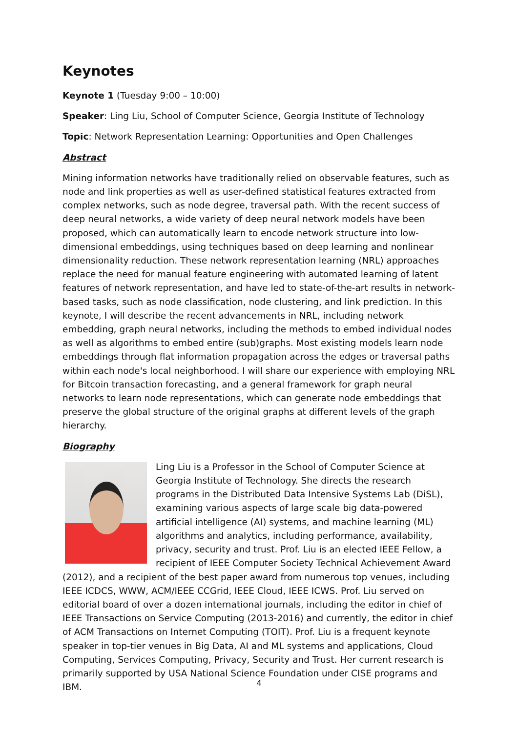Keynotes
Keynote 1 (Tuesday 9:00 – 10:00)
Speaker: Ling Liu, School of Computer Science, Georgia Institute of Technology
Topic: Network Representation Learning: Opportunities and Open Challenges
Abstract
Mining information networks have traditionally relied on observable features, such as node and link properties as well as user-defined statistical features extracted from complex networks, such as node degree, traversal path. With the recent success of deep neural networks, a wide variety of deep neural network models have been proposed, which can automatically learn to encode network structure into low-dimensional embeddings, using techniques based on deep learning and nonlinear dimensionality reduction. These network representation learning (NRL) approaches replace the need for manual feature engineering with automated learning of latent features of network representation, and have led to state-of-the-art results in network-based tasks, such as node classification, node clustering, and link prediction. In this keynote, I will describe the recent advancements in NRL, including network embedding, graph neural networks, including the methods to embed individual nodes as well as algorithms to embed entire (sub)graphs. Most existing models learn node embeddings through flat information propagation across the edges or traversal paths within each node's local neighborhood. I will share our experience with employing NRL for Bitcoin transaction forecasting, and a general framework for graph neural networks to learn node representations, which can generate node embeddings that preserve the global structure of the original graphs at different levels of the graph hierarchy.
Biography
Ling Liu is a Professor in the School of Computer Science at Georgia Institute of Technology. She directs the research programs in the Distributed Data Intensive Systems Lab (DiSL), examining various aspects of large scale big data-powered artificial intelligence (AI) systems, and machine learning (ML) algorithms and analytics, including performance, availability, privacy, security and trust. Prof. Liu is an elected IEEE Fellow, a recipient of IEEE Computer Society Technical Achievement Award (2012), and a recipient of the best paper award from numerous top venues, including IEEE ICDCS, WWW, ACM/IEEE CCGrid, IEEE Cloud, IEEE ICWS. Prof. Liu served on editorial board of over a dozen international journals, including the editor in chief of IEEE Transactions on Service Computing (2013-2016) and currently, the editor in chief of ACM Transactions on Internet Computing (TOIT). Prof. Liu is a frequent keynote speaker in top-tier venues in Big Data, AI and ML systems and applications, Cloud Computing, Services Computing, Privacy, Security and Trust. Her current research is primarily supported by USA National Science Foundation under CISE programs and IBM.
4